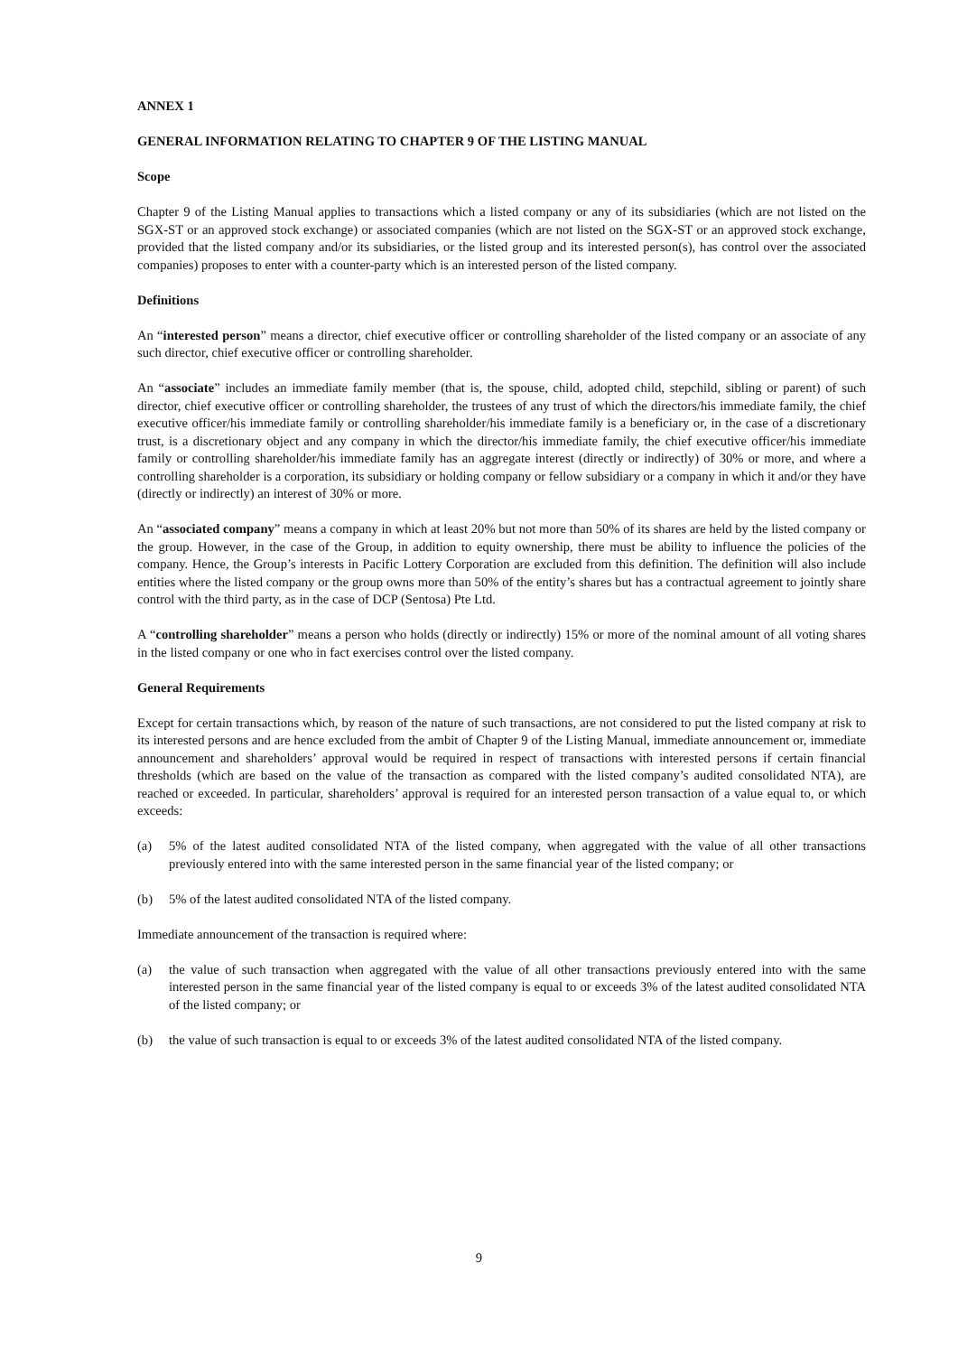ANNEX 1
GENERAL INFORMATION RELATING TO CHAPTER 9 OF THE LISTING MANUAL
Scope
Chapter 9 of the Listing Manual applies to transactions which a listed company or any of its subsidiaries (which are not listed on the SGX-ST or an approved stock exchange) or associated companies (which are not listed on the SGX-ST or an approved stock exchange, provided that the listed company and/or its subsidiaries, or the listed group and its interested person(s), has control over the associated companies) proposes to enter with a counter-party which is an interested person of the listed company.
Definitions
An “interested person” means a director, chief executive officer or controlling shareholder of the listed company or an associate of any such director, chief executive officer or controlling shareholder.
An “associate” includes an immediate family member (that is, the spouse, child, adopted child, stepchild, sibling or parent) of such director, chief executive officer or controlling shareholder, the trustees of any trust of which the directors/his immediate family, the chief executive officer/his immediate family or controlling shareholder/his immediate family is a beneficiary or, in the case of a discretionary trust, is a discretionary object and any company in which the director/his immediate family, the chief executive officer/his immediate family or controlling shareholder/his immediate family has an aggregate interest (directly or indirectly) of 30% or more, and where a controlling shareholder is a corporation, its subsidiary or holding company or fellow subsidiary or a company in which it and/or they have (directly or indirectly) an interest of 30% or more.
An “associated company” means a company in which at least 20% but not more than 50% of its shares are held by the listed company or the group. However, in the case of the Group, in addition to equity ownership, there must be ability to influence the policies of the company. Hence, the Group’s interests in Pacific Lottery Corporation are excluded from this definition. The definition will also include entities where the listed company or the group owns more than 50% of the entity’s shares but has a contractual agreement to jointly share control with the third party, as in the case of DCP (Sentosa) Pte Ltd.
A “controlling shareholder” means a person who holds (directly or indirectly) 15% or more of the nominal amount of all voting shares in the listed company or one who in fact exercises control over the listed company.
General Requirements
Except for certain transactions which, by reason of the nature of such transactions, are not considered to put the listed company at risk to its interested persons and are hence excluded from the ambit of Chapter 9 of the Listing Manual, immediate announcement or, immediate announcement and shareholders’ approval would be required in respect of transactions with interested persons if certain financial thresholds (which are based on the value of the transaction as compared with the listed company’s audited consolidated NTA), are reached or exceeded. In particular, shareholders’ approval is required for an interested person transaction of a value equal to, or which exceeds:
(a) 5% of the latest audited consolidated NTA of the listed company, when aggregated with the value of all other transactions previously entered into with the same interested person in the same financial year of the listed company; or
(b) 5% of the latest audited consolidated NTA of the listed company.
Immediate announcement of the transaction is required where:
(a) the value of such transaction when aggregated with the value of all other transactions previously entered into with the same interested person in the same financial year of the listed company is equal to or exceeds 3% of the latest audited consolidated NTA of the listed company; or
(b) the value of such transaction is equal to or exceeds 3% of the latest audited consolidated NTA of the listed company.
9